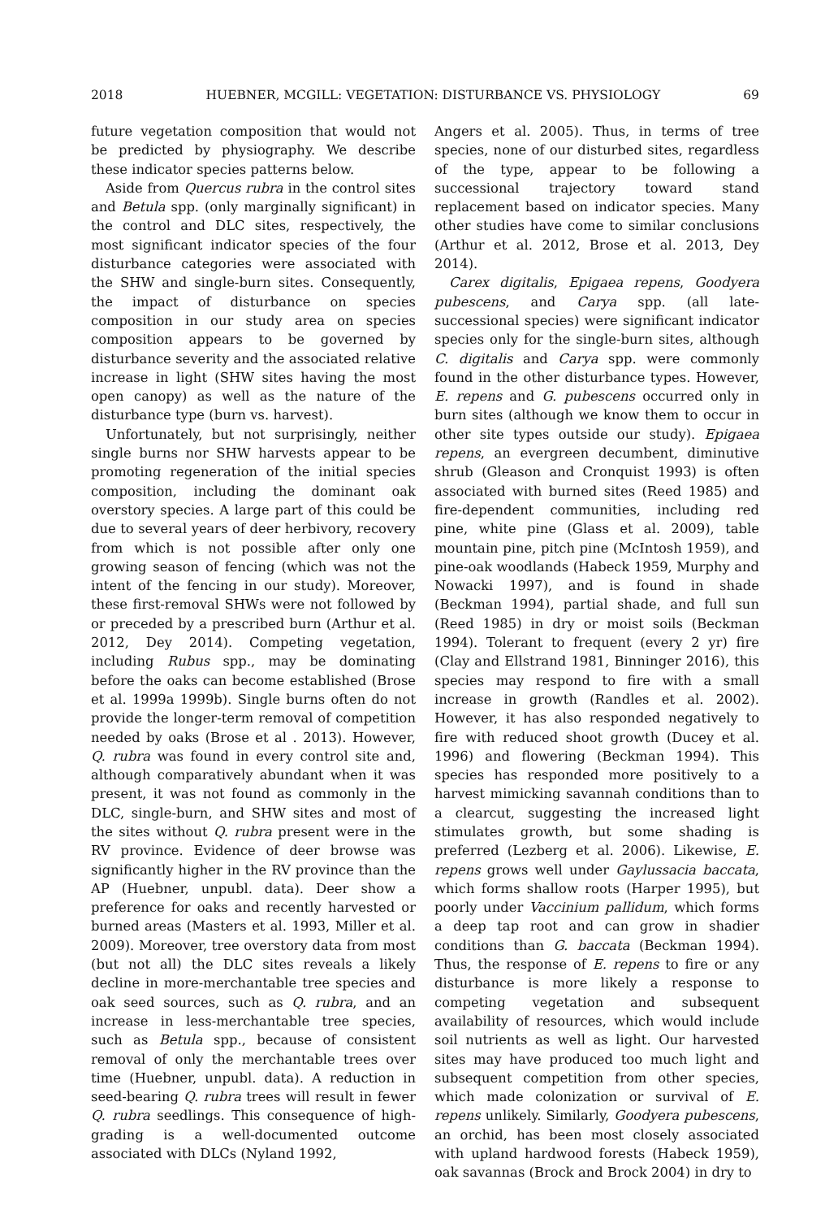2018 HUEBNER, MCGILL: VEGETATION: DISTURBANCE VS. PHYSIOLOGY 69
future vegetation composition that would not be predicted by physiography. We describe these indicator species patterns below.
Aside from Quercus rubra in the control sites and Betula spp. (only marginally significant) in the control and DLC sites, respectively, the most significant indicator species of the four disturbance categories were associated with the SHW and single-burn sites. Consequently, the impact of disturbance on species composition in our study area on species composition appears to be governed by disturbance severity and the associated relative increase in light (SHW sites having the most open canopy) as well as the nature of the disturbance type (burn vs. harvest).
Unfortunately, but not surprisingly, neither single burns nor SHW harvests appear to be promoting regeneration of the initial species composition, including the dominant oak overstory species. A large part of this could be due to several years of deer herbivory, recovery from which is not possible after only one growing season of fencing (which was not the intent of the fencing in our study). Moreover, these first-removal SHWs were not followed by or preceded by a prescribed burn (Arthur et al. 2012, Dey 2014). Competing vegetation, including Rubus spp., may be dominating before the oaks can become established (Brose et al. 1999a 1999b). Single burns often do not provide the longer-term removal of competition needed by oaks (Brose et al . 2013). However, Q. rubra was found in every control site and, although comparatively abundant when it was present, it was not found as commonly in the DLC, single-burn, and SHW sites and most of the sites without Q. rubra present were in the RV province. Evidence of deer browse was significantly higher in the RV province than the AP (Huebner, unpubl. data). Deer show a preference for oaks and recently harvested or burned areas (Masters et al. 1993, Miller et al. 2009). Moreover, tree overstory data from most (but not all) the DLC sites reveals a likely decline in more-merchantable tree species and oak seed sources, such as Q. rubra, and an increase in less-merchantable tree species, such as Betula spp., because of consistent removal of only the merchantable trees over time (Huebner, unpubl. data). A reduction in seed-bearing Q. rubra trees will result in fewer Q. rubra seedlings. This consequence of high-grading is a well-documented outcome associated with DLCs (Nyland 1992,
Angers et al. 2005). Thus, in terms of tree species, none of our disturbed sites, regardless of the type, appear to be following a successional trajectory toward stand replacement based on indicator species. Many other studies have come to similar conclusions (Arthur et al. 2012, Brose et al. 2013, Dey 2014).
Carex digitalis, Epigaea repens, Goodyera pubescens, and Carya spp. (all late-successional species) were significant indicator species only for the single-burn sites, although C. digitalis and Carya spp. were commonly found in the other disturbance types. However, E. repens and G. pubescens occurred only in burn sites (although we know them to occur in other site types outside our study). Epigaea repens, an evergreen decumbent, diminutive shrub (Gleason and Cronquist 1993) is often associated with burned sites (Reed 1985) and fire-dependent communities, including red pine, white pine (Glass et al. 2009), table mountain pine, pitch pine (McIntosh 1959), and pine-oak woodlands (Habeck 1959, Murphy and Nowacki 1997), and is found in shade (Beckman 1994), partial shade, and full sun (Reed 1985) in dry or moist soils (Beckman 1994). Tolerant to frequent (every 2 yr) fire (Clay and Ellstrand 1981, Binninger 2016), this species may respond to fire with a small increase in growth (Randles et al. 2002). However, it has also responded negatively to fire with reduced shoot growth (Ducey et al. 1996) and flowering (Beckman 1994). This species has responded more positively to a harvest mimicking savannah conditions than to a clearcut, suggesting the increased light stimulates growth, but some shading is preferred (Lezberg et al. 2006). Likewise, E. repens grows well under Gaylussacia baccata, which forms shallow roots (Harper 1995), but poorly under Vaccinium pallidum, which forms a deep tap root and can grow in shadier conditions than G. baccata (Beckman 1994). Thus, the response of E. repens to fire or any disturbance is more likely a response to competing vegetation and subsequent availability of resources, which would include soil nutrients as well as light. Our harvested sites may have produced too much light and subsequent competition from other species, which made colonization or survival of E. repens unlikely. Similarly, Goodyera pubescens, an orchid, has been most closely associated with upland hardwood forests (Habeck 1959), oak savannas (Brock and Brock 2004) in dry to